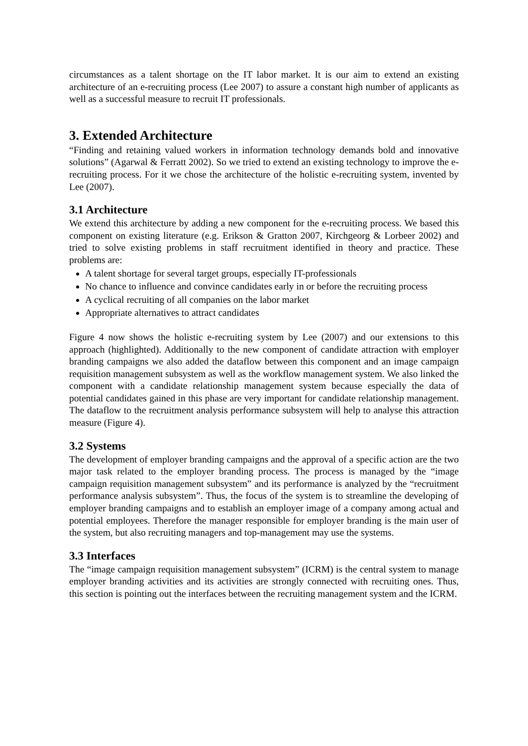circumstances as a talent shortage on the IT labor market. It is our aim to extend an existing architecture of an e-recruiting process (Lee 2007) to assure a constant high number of applicants as well as a successful measure to recruit IT professionals.
3. Extended Architecture
“Finding and retaining valued workers in information technology demands bold and innovative solutions” (Agarwal & Ferratt 2002). So we tried to extend an existing technology to improve the e-recruiting process. For it we chose the architecture of the holistic e-recruiting system, invented by Lee (2007).
3.1 Architecture
We extend this architecture by adding a new component for the e-recruiting process. We based this component on existing literature (e.g. Erikson & Gratton 2007, Kirchgeorg & Lorbeer 2002) and tried to solve existing problems in staff recruitment identified in theory and practice. These problems are:
A talent shortage for several target groups, especially IT-professionals
No chance to influence and convince candidates early in or before the recruiting process
A cyclical recruiting of all companies on the labor market
Appropriate alternatives to attract candidates
Figure 4 now shows the holistic e-recruiting system by Lee (2007) and our extensions to this approach (highlighted). Additionally to the new component of candidate attraction with employer branding campaigns we also added the dataflow between this component and an image campaign requisition management subsystem as well as the workflow management system. We also linked the component with a candidate relationship management system because especially the data of potential candidates gained in this phase are very important for candidate relationship management. The dataflow to the recruitment analysis performance subsystem will help to analyse this attraction measure (Figure 4).
3.2 Systems
The development of employer branding campaigns and the approval of a specific action are the two major task related to the employer branding process. The process is managed by the “image campaign requisition management subsystem” and its performance is analyzed by the “recruitment performance analysis subsystem”. Thus, the focus of the system is to streamline the developing of employer branding campaigns and to establish an employer image of a company among actual and potential employees. Therefore the manager responsible for employer branding is the main user of the system, but also recruiting managers and top-management may use the systems.
3.3 Interfaces
The “image campaign requisition management subsystem” (ICRM) is the central system to manage employer branding activities and its activities are strongly connected with recruiting ones. Thus, this section is pointing out the interfaces between the recruiting management system and the ICRM.